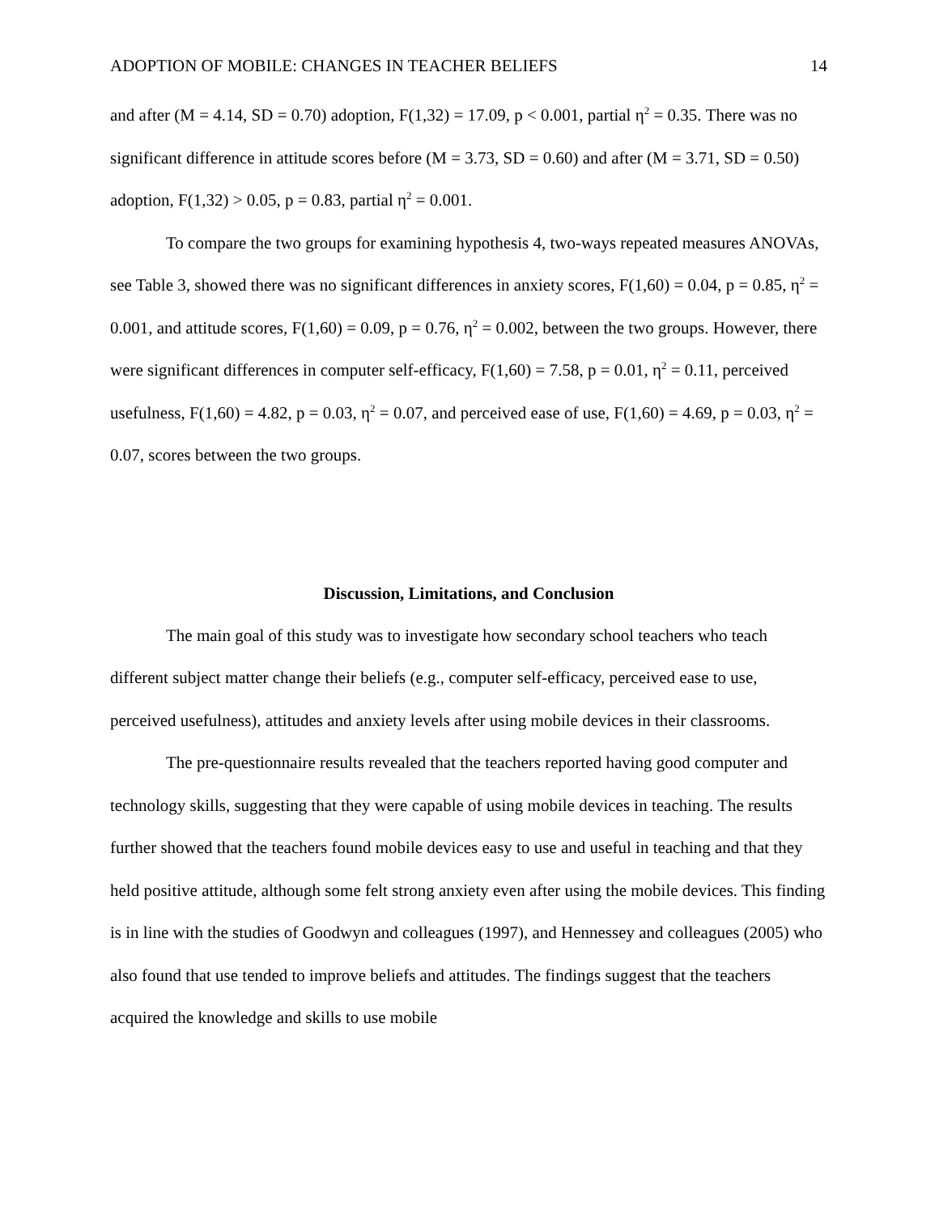ADOPTION OF MOBILE: CHANGES IN TEACHER BELIEFS 14
and after (M = 4.14, SD = 0.70) adoption, F(1,32) = 17.09, p < 0.001, partial η<sup>2</sup> = 0.35. There was no significant difference in attitude scores before (M = 3.73, SD = 0.60) and after (M = 3.71, SD = 0.50) adoption, F(1,32) > 0.05, p = 0.83, partial η<sup>2</sup> = 0.001.
To compare the two groups for examining hypothesis 4, two-ways repeated measures ANOVAs, see Table 3, showed there was no significant differences in anxiety scores, F(1,60) = 0.04, p = 0.85, η<sup>2</sup> = 0.001, and attitude scores, F(1,60) = 0.09, p = 0.76, η<sup>2</sup> = 0.002, between the two groups. However, there were significant differences in computer self-efficacy, F(1,60) = 7.58, p = 0.01, η<sup>2</sup> = 0.11, perceived usefulness, F(1,60) = 4.82, p = 0.03, η<sup>2</sup> = 0.07, and perceived ease of use, F(1,60) = 4.69, p = 0.03, η<sup>2</sup> = 0.07, scores between the two groups.
Discussion, Limitations, and Conclusion
The main goal of this study was to investigate how secondary school teachers who teach different subject matter change their beliefs (e.g., computer self-efficacy, perceived ease to use, perceived usefulness), attitudes and anxiety levels after using mobile devices in their classrooms.
The pre-questionnaire results revealed that the teachers reported having good computer and technology skills, suggesting that they were capable of using mobile devices in teaching. The results further showed that the teachers found mobile devices easy to use and useful in teaching and that they held positive attitude, although some felt strong anxiety even after using the mobile devices. This finding is in line with the studies of Goodwyn and colleagues (1997), and Hennessey and colleagues (2005) who also found that use tended to improve beliefs and attitudes. The findings suggest that the teachers acquired the knowledge and skills to use mobile